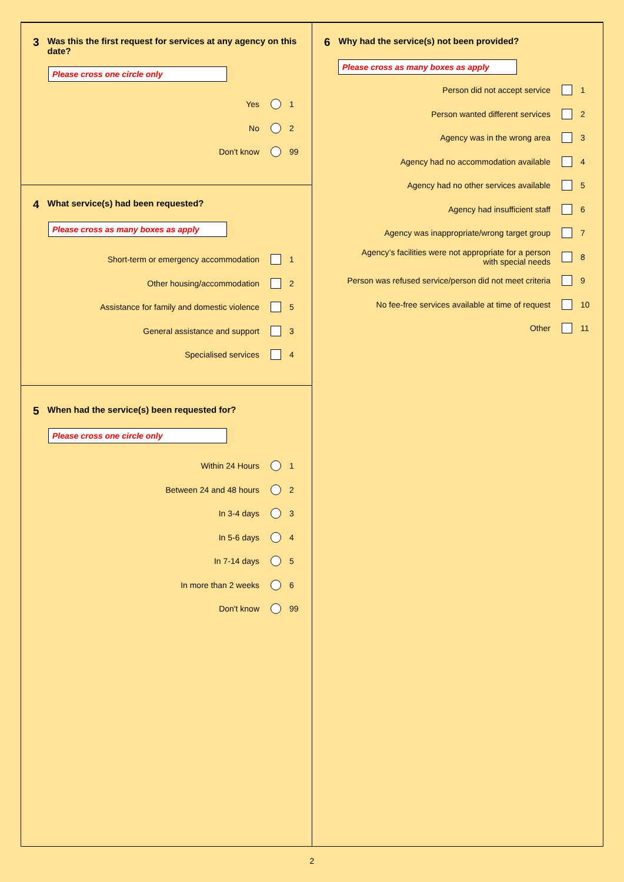3 Was this the first request for services at any agency on this date?
Please cross one circle only
Yes 1
No 2
Don't know 99
4 What service(s) had been requested?
Please cross as many boxes as apply
Short-term or emergency accommodation 1
Other housing/accommodation 2
Assistance for family and domestic violence 5
General assistance and support 3
Specialised services 4
5 When had the service(s) been requested for?
Please cross one circle only
Within 24 Hours 1
Between 24 and 48 hours 2
In 3-4 days 3
In 5-6 days 4
In 7-14 days 5
In more than 2 weeks 6
Don't know 99
6 Why had the service(s) not been provided?
Please cross as many boxes as apply
Person did not accept service 1
Person wanted different services 2
Agency was in the wrong area 3
Agency had no accommodation available 4
Agency had no other services available 5
Agency had insufficient staff 6
Agency was inappropriate/wrong target group 7
Agency’s facilities were not appropriate for a person
with special needs 8
Person was refused service/person did not meet criteria 9
No fee-free services available at time of request 10
Other 11
2